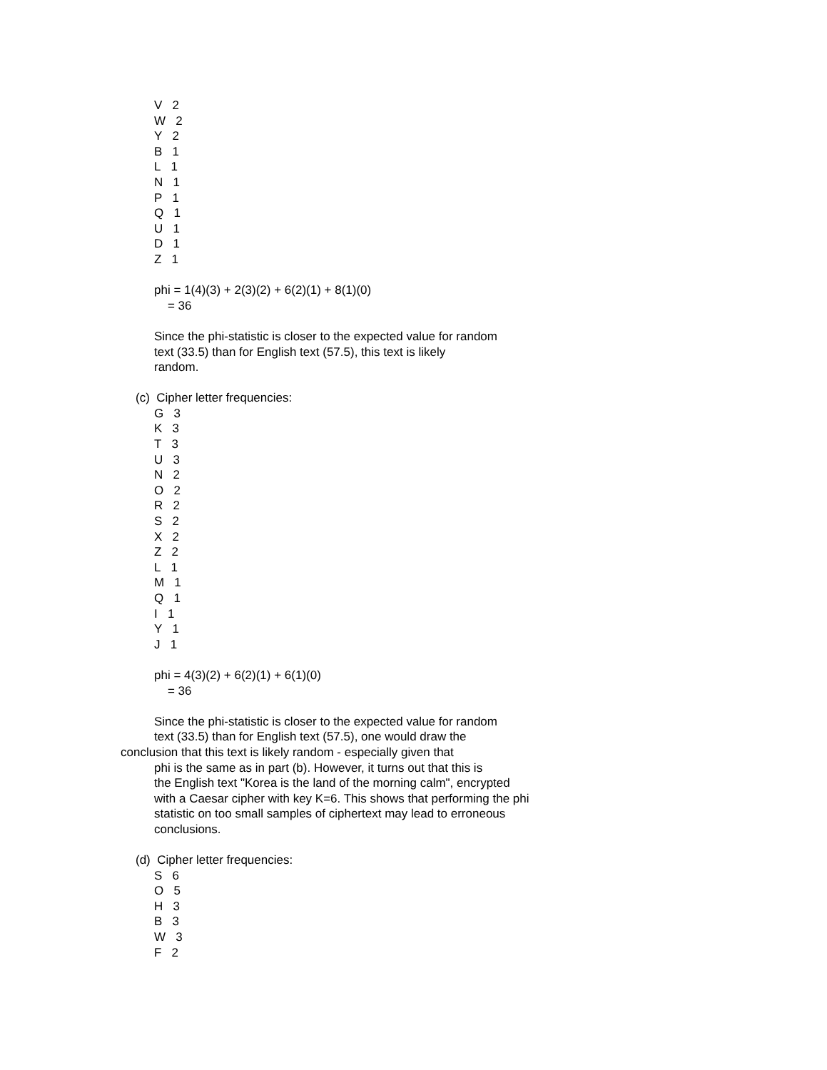V 2
W 2
Y 2
B 1
L 1
N 1
P 1
Q 1
U 1
D 1
Z 1
phi = 1(4)(3) + 2(3)(2) + 6(2)(1) + 8(1)(0)
= 36
Since the phi-statistic is closer to the expected value for random
text (33.5) than for English text (57.5), this text is likely
random.
(c) Cipher letter frequencies:
G 3
K 3
T 3
U 3
N 2
O 2
R 2
S 2
X 2
Z 2
L 1
M 1
Q 1
I 1
Y 1
J 1
phi = 4(3)(2) + 6(2)(1) + 6(1)(0)
= 36
Since the phi-statistic is closer to the expected value for random
text (33.5) than for English text (57.5), one would draw the
conclusion that this text is likely random - especially given that
phi is the same as in part (b). However, it turns out that this is
the English text "Korea is the land of the morning calm", encrypted
with a Caesar cipher with key K=6. This shows that performing the phi
statistic on too small samples of ciphertext may lead to erroneous
conclusions.
(d) Cipher letter frequencies:
S 6
O 5
H 3
B 3
W 3
F 2